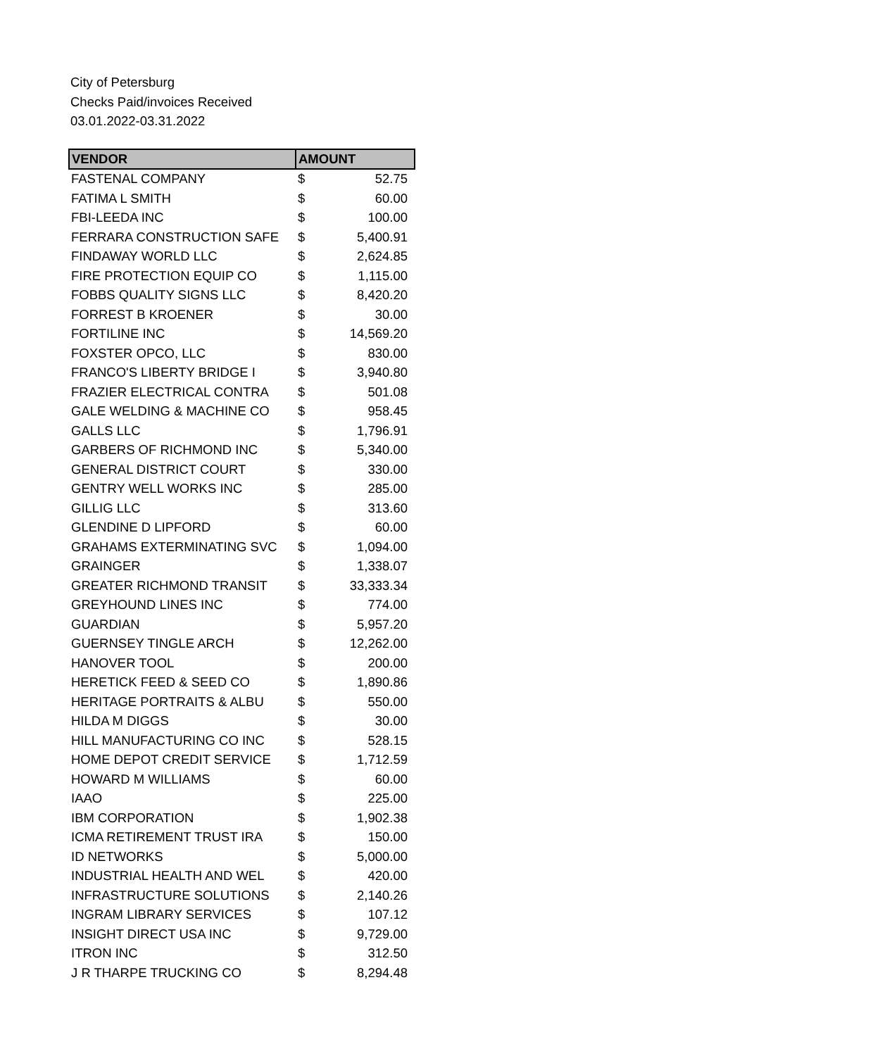City of Petersburg
Checks Paid/invoices Received
03.01.2022-03.31.2022
| VENDOR | AMOUNT | |
| --- | --- | --- |
| FASTENAL COMPANY | $ | 52.75 |
| FATIMA L SMITH | $ | 60.00 |
| FBI-LEEDA INC | $ | 100.00 |
| FERRARA CONSTRUCTION SAFE | $ | 5,400.91 |
| FINDAWAY WORLD LLC | $ | 2,624.85 |
| FIRE PROTECTION EQUIP CO | $ | 1,115.00 |
| FOBBS QUALITY SIGNS LLC | $ | 8,420.20 |
| FORREST B KROENER | $ | 30.00 |
| FORTILINE INC | $ | 14,569.20 |
| FOXSTER OPCO, LLC | $ | 830.00 |
| FRANCO'S LIBERTY BRIDGE I | $ | 3,940.80 |
| FRAZIER ELECTRICAL CONTRA | $ | 501.08 |
| GALE WELDING & MACHINE CO | $ | 958.45 |
| GALLS LLC | $ | 1,796.91 |
| GARBERS OF RICHMOND INC | $ | 5,340.00 |
| GENERAL DISTRICT COURT | $ | 330.00 |
| GENTRY WELL WORKS INC | $ | 285.00 |
| GILLIG LLC | $ | 313.60 |
| GLENDINE D LIPFORD | $ | 60.00 |
| GRAHAMS EXTERMINATING SVC | $ | 1,094.00 |
| GRAINGER | $ | 1,338.07 |
| GREATER RICHMOND TRANSIT | $ | 33,333.34 |
| GREYHOUND LINES INC | $ | 774.00 |
| GUARDIAN | $ | 5,957.20 |
| GUERNSEY TINGLE ARCH | $ | 12,262.00 |
| HANOVER TOOL | $ | 200.00 |
| HERETICK FEED & SEED CO | $ | 1,890.86 |
| HERITAGE PORTRAITS & ALBU | $ | 550.00 |
| HILDA M DIGGS | $ | 30.00 |
| HILL MANUFACTURING CO INC | $ | 528.15 |
| HOME DEPOT CREDIT SERVICE | $ | 1,712.59 |
| HOWARD M WILLIAMS | $ | 60.00 |
| IAAO | $ | 225.00 |
| IBM CORPORATION | $ | 1,902.38 |
| ICMA RETIREMENT TRUST IRA | $ | 150.00 |
| ID NETWORKS | $ | 5,000.00 |
| INDUSTRIAL HEALTH AND WEL | $ | 420.00 |
| INFRASTRUCTURE SOLUTIONS | $ | 2,140.26 |
| INGRAM LIBRARY SERVICES | $ | 107.12 |
| INSIGHT DIRECT USA INC | $ | 9,729.00 |
| ITRON INC | $ | 312.50 |
| J R THARPE TRUCKING CO | $ | 8,294.48 |